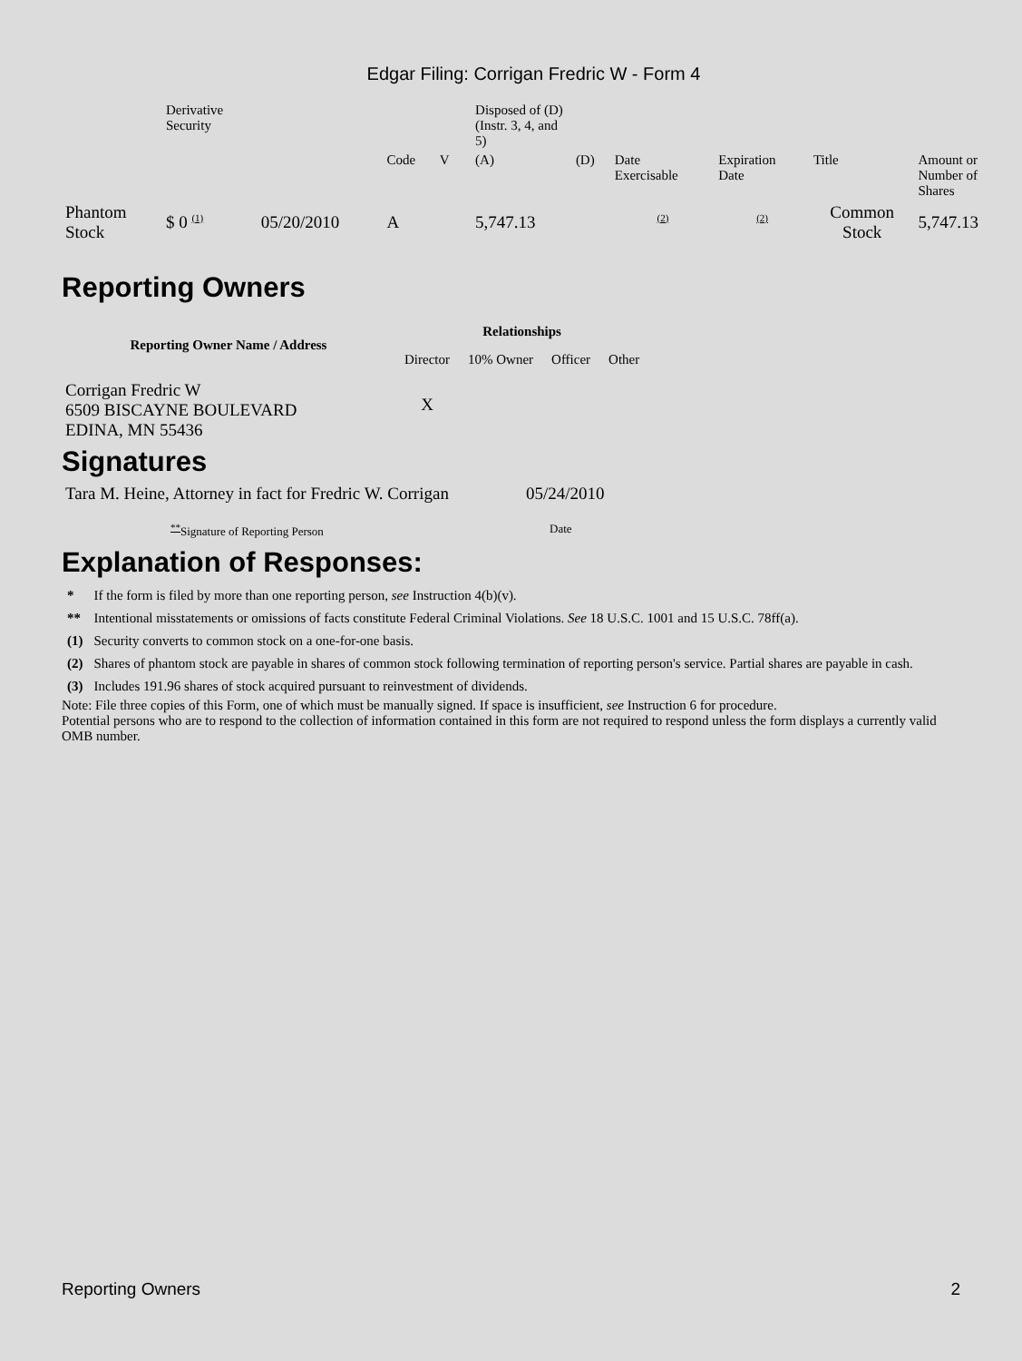Edgar Filing: Corrigan Fredric W - Form 4
| | Derivative Security | | | | | Disposed of (D) (Instr. 3, 4, and 5) | | | | | |
| | | | Code | V | | (A) | (D) | Date Exercisable | Expiration Date | Title | Amount or Number of Shares |
| Phantom Stock | $ 0 (1) | 05/20/2010 | A | | | 5,747.13 | | (2) | (2) | Common Stock | 5,747.13 |
Reporting Owners
| Reporting Owner Name / Address | Relationships | | | |
| --- | --- | --- | --- | --- |
| | Director | 10% Owner | Officer | Other |
| Corrigan Fredric W 6509 BISCAYNE BOULEVARD EDINA, MN 55436 | X | | | |
Signatures
| Tara M. Heine, Attorney in fact for Fredric W. Corrigan | 05/24/2010 |
| ** Signature of Reporting Person | Date |
Explanation of Responses:
| * | If the form is filed by more than one reporting person, see Instruction 4(b)(v). |
| ** | Intentional misstatements or omissions of facts constitute Federal Criminal Violations. See 18 U.S.C. 1001 and 15 U.S.C. 78ff(a). |
| (1) | Security converts to common stock on a one-for-one basis. |
| (2) | Shares of phantom stock are payable in shares of common stock following termination of reporting person's service. Partial shares are payable in cash. |
| (3) | Includes 191.96 shares of stock acquired pursuant to reinvestment of dividends. |
Note: File three copies of this Form, one of which must be manually signed. If space is insufficient, see Instruction 6 for procedure.
Potential persons who are to respond to the collection of information contained in this form are not required to respond unless the form displays a currently valid OMB number.
Reporting Owners 2